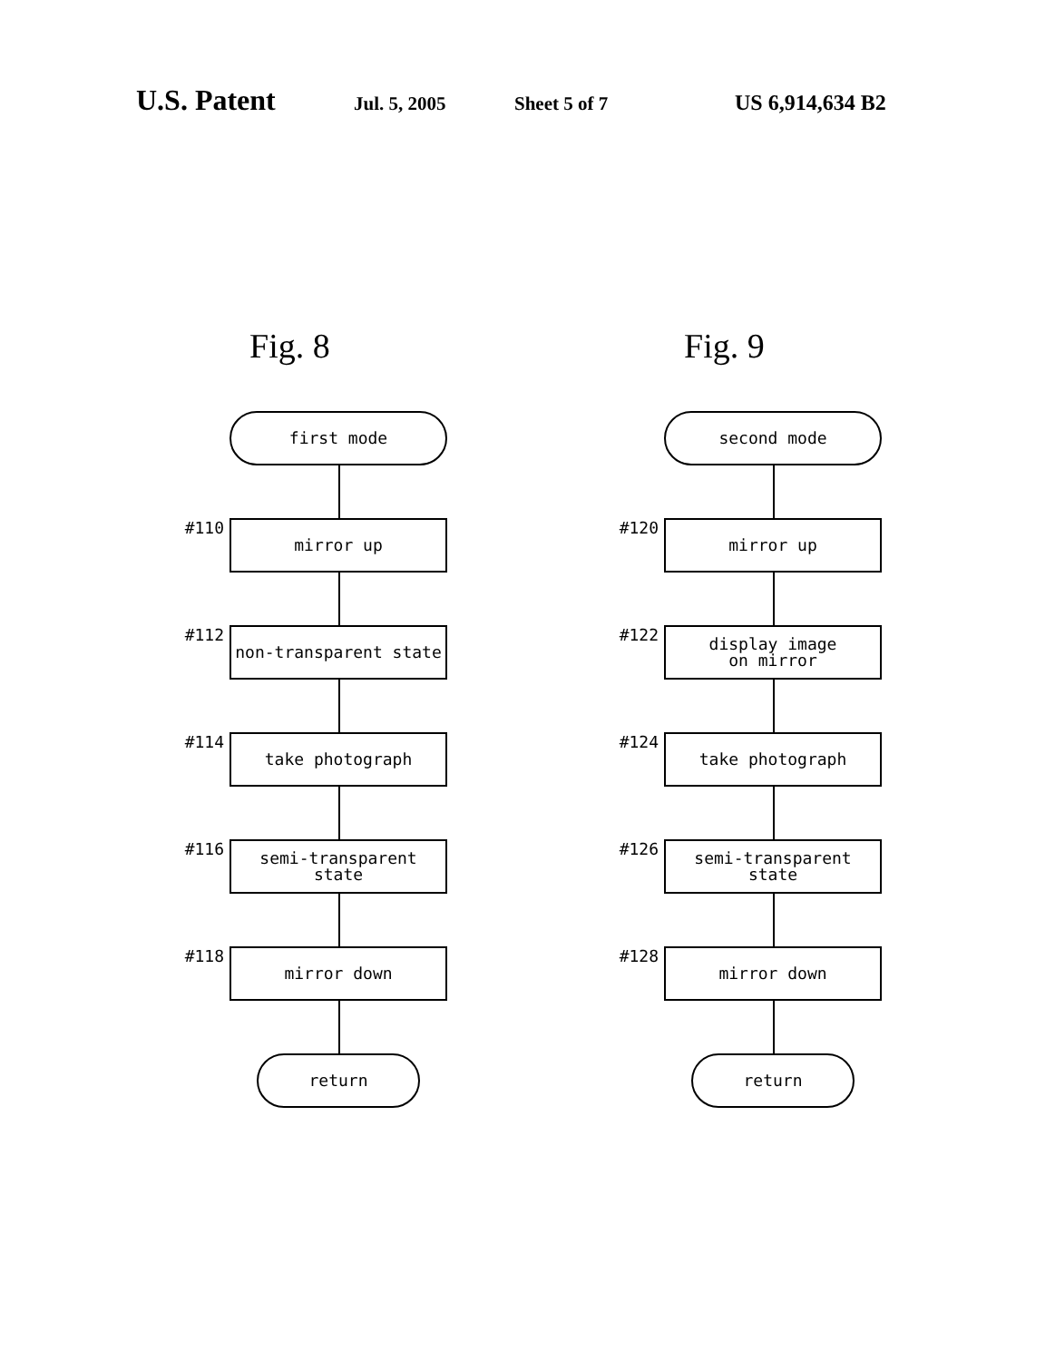U.S. Patent Jul. 5, 2005 Sheet 5 of 7 US 6,914,634 B2
Fig. 8
first mode
#110
mirror up
#112
non-transparent state
#114
take photograph
#116
semi-transparent
state
#118
mirror down
return
Fig. 9
second mode
#120
mirror up
#122
display image
on mirror
#124
take photograph
#126
semi-transparent
state
#128
mirror down
return